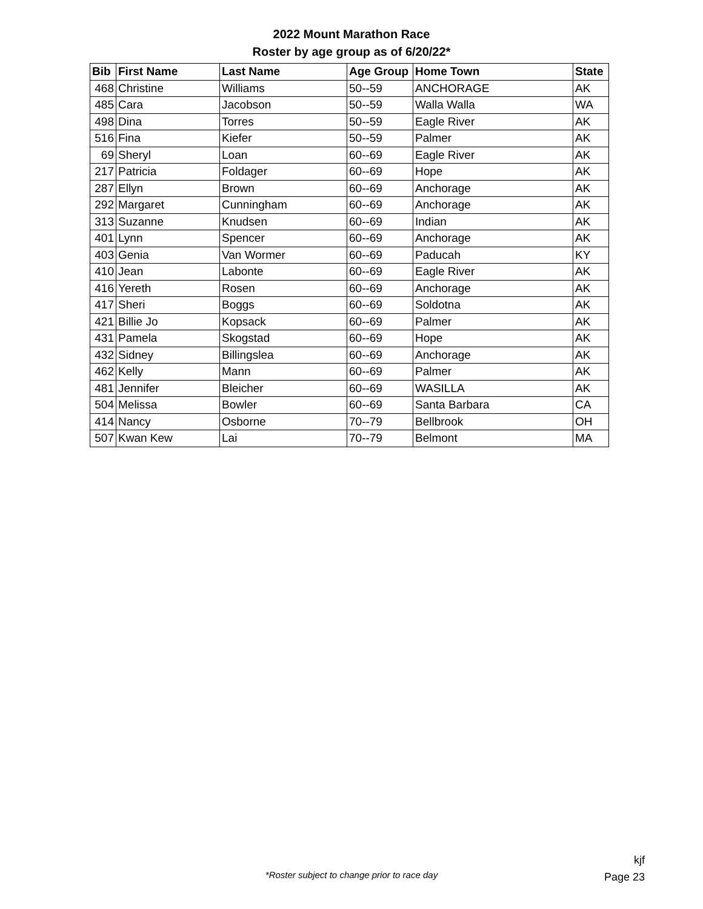2022 Mount Marathon Race
Roster by age group as of 6/20/22*
| Bib | First Name | Last Name | Age Group | Home Town | State |
| --- | --- | --- | --- | --- | --- |
| 468 | Christine | Williams | 50--59 | ANCHORAGE | AK |
| 485 | Cara | Jacobson | 50--59 | Walla Walla | WA |
| 498 | Dina | Torres | 50--59 | Eagle River | AK |
| 516 | Fina | Kiefer | 50--59 | Palmer | AK |
| 69 | Sheryl | Loan | 60--69 | Eagle River | AK |
| 217 | Patricia | Foldager | 60--69 | Hope | AK |
| 287 | Ellyn | Brown | 60--69 | Anchorage | AK |
| 292 | Margaret | Cunningham | 60--69 | Anchorage | AK |
| 313 | Suzanne | Knudsen | 60--69 | Indian | AK |
| 401 | Lynn | Spencer | 60--69 | Anchorage | AK |
| 403 | Genia | Van Wormer | 60--69 | Paducah | KY |
| 410 | Jean | Labonte | 60--69 | Eagle River | AK |
| 416 | Yereth | Rosen | 60--69 | Anchorage | AK |
| 417 | Sheri | Boggs | 60--69 | Soldotna | AK |
| 421 | Billie Jo | Kopsack | 60--69 | Palmer | AK |
| 431 | Pamela | Skogstad | 60--69 | Hope | AK |
| 432 | Sidney | Billingslea | 60--69 | Anchorage | AK |
| 462 | Kelly | Mann | 60--69 | Palmer | AK |
| 481 | Jennifer | Bleicher | 60--69 | WASILLA | AK |
| 504 | Melissa | Bowler | 60--69 | Santa Barbara | CA |
| 414 | Nancy | Osborne | 70--79 | Bellbrook | OH |
| 507 | Kwan Kew | Lai | 70--79 | Belmont | MA |
kjf
Page 23
*Roster subject to change prior to race day